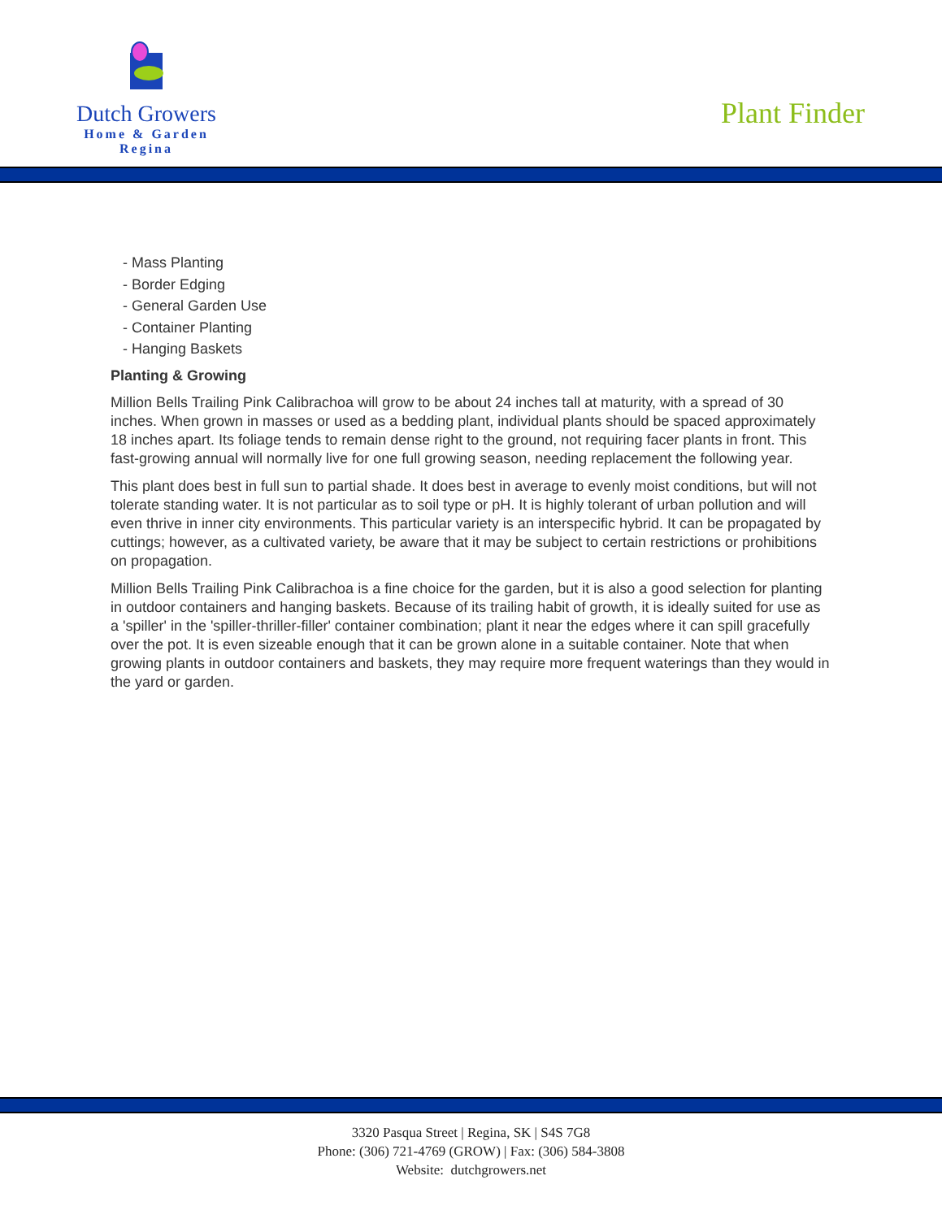Dutch Growers
Home & Garden
Regina
Plant Finder
- Mass Planting
- Border Edging
- General Garden Use
- Container Planting
- Hanging Baskets
Planting & Growing
Million Bells Trailing Pink Calibrachoa will grow to be about 24 inches tall at maturity, with a spread of 30 inches. When grown in masses or used as a bedding plant, individual plants should be spaced approximately 18 inches apart. Its foliage tends to remain dense right to the ground, not requiring facer plants in front. This fast-growing annual will normally live for one full growing season, needing replacement the following year.
This plant does best in full sun to partial shade. It does best in average to evenly moist conditions, but will not tolerate standing water. It is not particular as to soil type or pH. It is highly tolerant of urban pollution and will even thrive in inner city environments. This particular variety is an interspecific hybrid. It can be propagated by cuttings; however, as a cultivated variety, be aware that it may be subject to certain restrictions or prohibitions on propagation.
Million Bells Trailing Pink Calibrachoa is a fine choice for the garden, but it is also a good selection for planting in outdoor containers and hanging baskets. Because of its trailing habit of growth, it is ideally suited for use as a 'spiller' in the 'spiller-thriller-filler' container combination; plant it near the edges where it can spill gracefully over the pot. It is even sizeable enough that it can be grown alone in a suitable container. Note that when growing plants in outdoor containers and baskets, they may require more frequent waterings than they would in the yard or garden.
3320 Pasqua Street | Regina, SK | S4S 7G8
Phone: (306) 721-4769 (GROW) | Fax: (306) 584-3808
Website: dutchgrowers.net